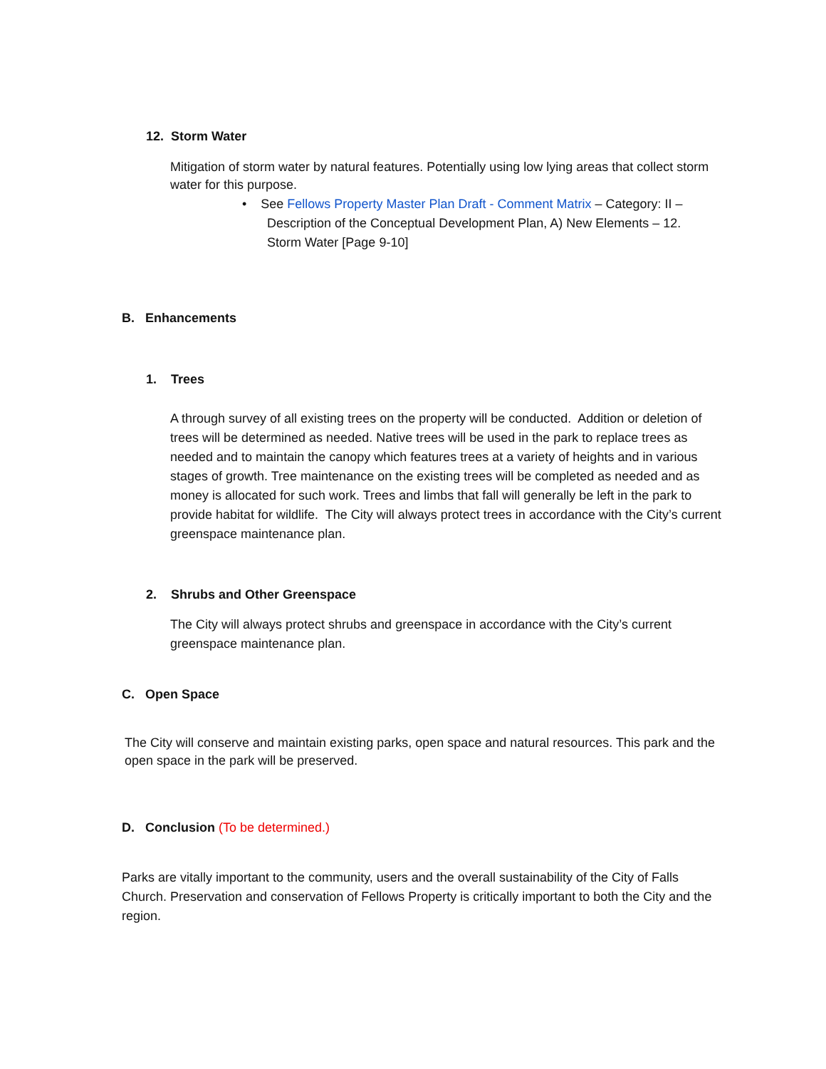12. Storm Water
Mitigation of storm water by natural features. Potentially using low lying areas that collect storm water for this purpose.
• See Fellows Property Master Plan Draft - Comment Matrix – Category: II –
Description of the Conceptual Development Plan, A) New Elements – 12.
Storm Water [Page 9-10]
B. Enhancements
1. Trees
A through survey of all existing trees on the property will be conducted. Addition or deletion of trees will be determined as needed. Native trees will be used in the park to replace trees as needed and to maintain the canopy which features trees at a variety of heights and in various stages of growth. Tree maintenance on the existing trees will be completed as needed and as money is allocated for such work. Trees and limbs that fall will generally be left in the park to provide habitat for wildlife. The City will always protect trees in accordance with the City’s current greenspace maintenance plan.
2. Shrubs and Other Greenspace
The City will always protect shrubs and greenspace in accordance with the City’s current greenspace maintenance plan.
C. Open Space
The City will conserve and maintain existing parks, open space and natural resources. This park and the open space in the park will be preserved.
D. Conclusion (To be determined.)
Parks are vitally important to the community, users and the overall sustainability of the City of Falls Church. Preservation and conservation of Fellows Property is critically important to both the City and the region.